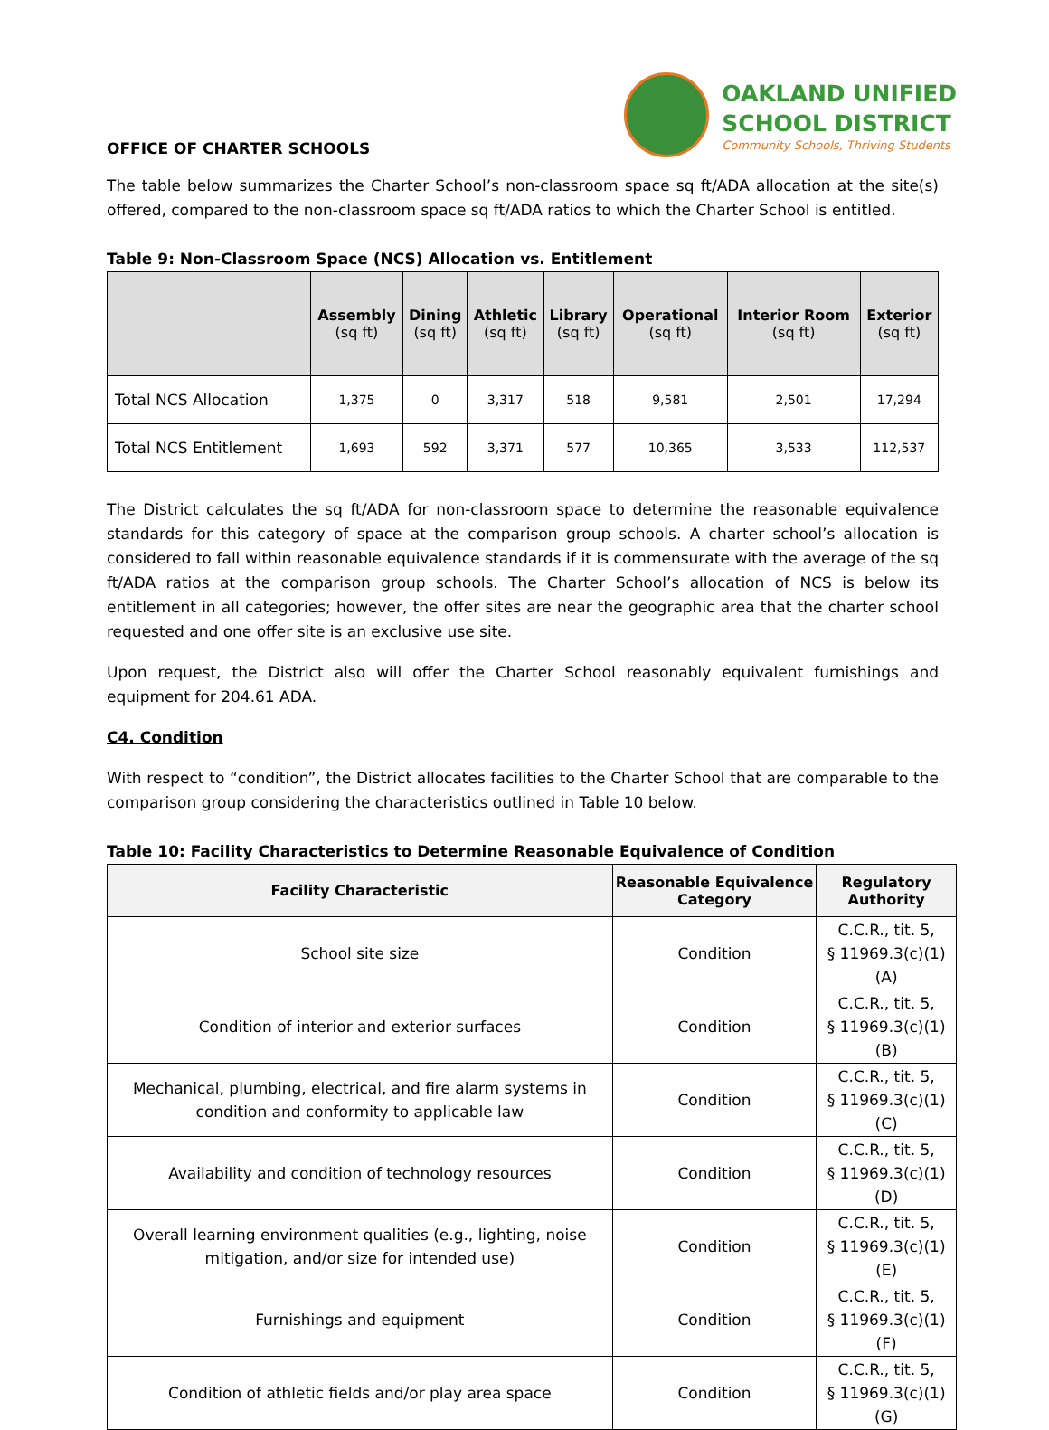OFFICE OF CHARTER SCHOOLS
OAKLAND UNIFIED
SCHOOL DISTRICT
Community Schools, Thriving Students
The table below summarizes the Charter School’s non-classroom space sq ft/ADA allocation at the site(s) offered, compared to the non-classroom space sq ft/ADA ratios to which the Charter School is entitled.
Table 9: Non-Classroom Space (NCS) Allocation vs. Entitlement
| | Assembly (sq ft) | Dining (sq ft) | Athletic (sq ft) | Library (sq ft) | Operational (sq ft) | Interior Room (sq ft) | Exterior (sq ft) |
| --- | --- | --- | --- | --- | --- | --- | --- |
| Total NCS Allocation | 1,375 | 0 | 3,317 | 518 | 9,581 | 2,501 | 17,294 |
| Total NCS Entitlement | 1,693 | 592 | 3,371 | 577 | 10,365 | 3,533 | 112,537 |
The District calculates the sq ft/ADA for non-classroom space to determine the reasonable equivalence standards for this category of space at the comparison group schools. A charter school’s allocation is considered to fall within reasonable equivalence standards if it is commensurate with the average of the sq ft/ADA ratios at the comparison group schools. The Charter School’s allocation of NCS is below its entitlement in all categories; however, the offer sites are near the geographic area that the charter school requested and one offer site is an exclusive use site.
Upon request, the District also will offer the Charter School reasonably equivalent furnishings and equipment for 204.61 ADA.
C4. Condition
With respect to “condition”, the District allocates facilities to the Charter School that are comparable to the comparison group considering the characteristics outlined in Table 10 below.
Table 10: Facility Characteristics to Determine Reasonable Equivalence of Condition
| Facility Characteristic | Reasonable Equivalence Category | Regulatory Authority |
| --- | --- | --- |
| School site size | Condition | C.C.R., tit. 5, § 11969.3(c)(1)(A) |
| Condition of interior and exterior surfaces | Condition | C.C.R., tit. 5, § 11969.3(c)(1)(B) |
| Mechanical, plumbing, electrical, and fire alarm systems in condition and conformity to applicable law | Condition | C.C.R., tit. 5, § 11969.3(c)(1)(C) |
| Availability and condition of technology resources | Condition | C.C.R., tit. 5, § 11969.3(c)(1)(D) |
| Overall learning environment qualities (e.g., lighting, noise mitigation, and/or size for intended use) | Condition | C.C.R., tit. 5, § 11969.3(c)(1)(E) |
| Furnishings and equipment | Condition | C.C.R., tit. 5, § 11969.3(c)(1)(F) |
| Condition of athletic fields and/or play area space | Condition | C.C.R., tit. 5, § 11969.3(c)(1)(G) |